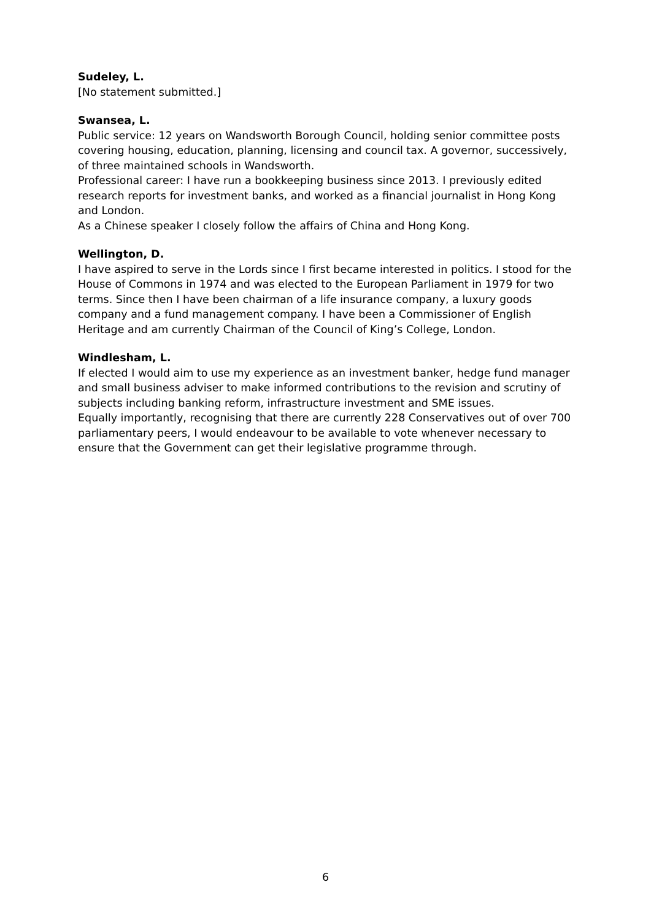Sudeley, L.
[No statement submitted.]
Swansea, L.
Public service: 12 years on Wandsworth Borough Council, holding senior committee posts covering housing, education, planning, licensing and council tax. A governor, successively, of three maintained schools in Wandsworth.
Professional career: I have run a bookkeeping business since 2013. I previously edited research reports for investment banks, and worked as a financial journalist in Hong Kong and London.
As a Chinese speaker I closely follow the affairs of China and Hong Kong.
Wellington, D.
I have aspired to serve in the Lords since I first became interested in politics. I stood for the House of Commons in 1974 and was elected to the European Parliament in 1979 for two terms. Since then I have been chairman of a life insurance company, a luxury goods company and a fund management company. I have been a Commissioner of English Heritage and am currently Chairman of the Council of King’s College, London.
Windlesham, L.
If elected I would aim to use my experience as an investment banker, hedge fund manager and small business adviser to make informed contributions to the revision and scrutiny of subjects including banking reform, infrastructure investment and SME issues.
Equally importantly, recognising that there are currently 228 Conservatives out of over 700 parliamentary peers, I would endeavour to be available to vote whenever necessary to ensure that the Government can get their legislative programme through.
6